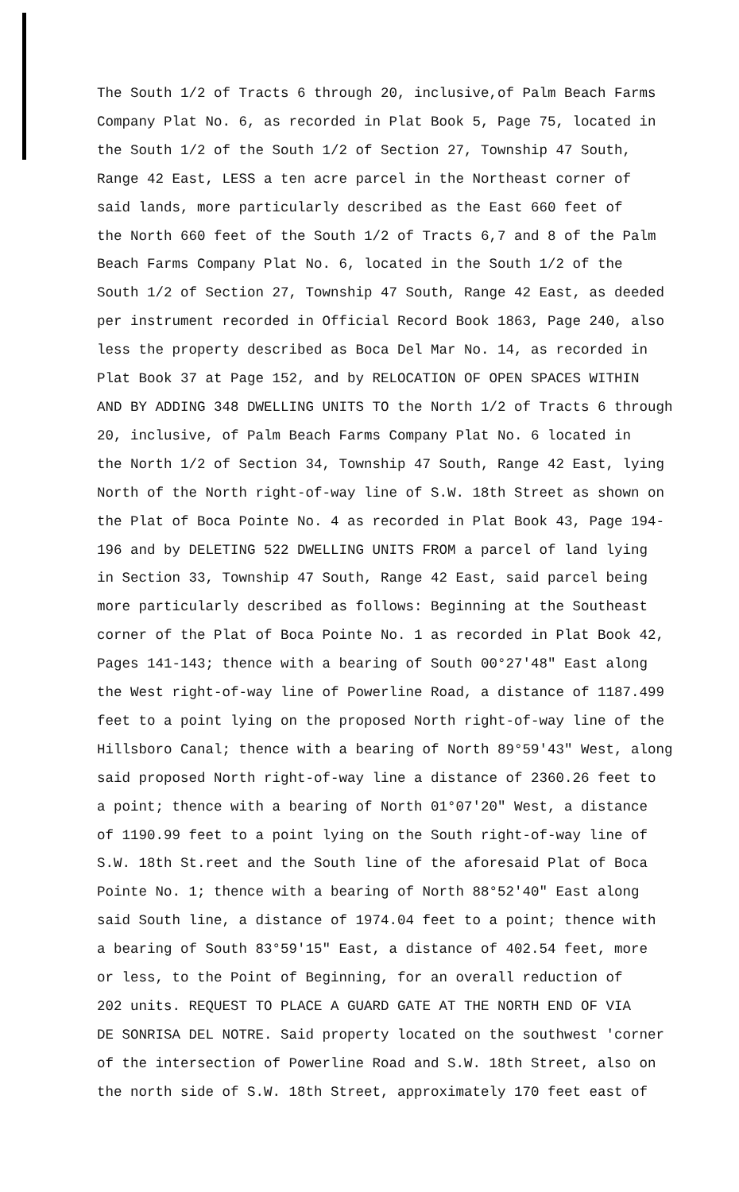The South 1/2 of Tracts 6 through 20, inclusive,of Palm Beach Farms
Company Plat No. 6, as recorded in Plat Book 5, Page 75, located in
the South 1/2 of the South 1/2 of Section 27, Township 47 South,
Range 42 East, LESS a ten acre parcel in the Northeast corner of
said lands, more particularly described as the East 660 feet of
the North 660 feet of the South 1/2 of Tracts 6,7 and 8 of the Palm
Beach Farms Company Plat No. 6, located in the South 1/2 of the
South 1/2 of Section 27, Township 47 South, Range 42 East, as deeded
per instrument recorded in Official Record Book 1863, Page 240, also
less the property described as Boca Del Mar No. 14, as recorded in
Plat Book 37 at Page 152, and by RELOCATION OF OPEN SPACES WITHIN
AND BY ADDING 348 DWELLING UNITS TO the North 1/2 of Tracts 6 through
20, inclusive, of Palm Beach Farms Company Plat No. 6 located in
the North 1/2 of Section 34, Township 47 South, Range 42 East, lying
North of the North right-of-way line of S.W. 18th Street as shown on
the Plat of Boca Pointe No. 4 as recorded in Plat Book 43, Page 194-
196 and by DELETING 522 DWELLING UNITS FROM a parcel of land lying
in Section 33, Township 47 South, Range 42 East, said parcel being
more particularly described as follows: Beginning at the Southeast
corner of the Plat of Boca Pointe No. 1 as recorded in Plat Book 42,
Pages 141-143; thence with a bearing of South 00°27'48" East along
the West right-of-way line of Powerline Road, a distance of 1187.499
feet to a point lying on the proposed North right-of-way line of the
Hillsboro Canal; thence with a bearing of North 89°59'43" West, along
said proposed North right-of-way line a distance of 2360.26 feet to
a point; thence with a bearing of North 01°07'20" West, a distance
of 1190.99 feet to a point lying on the South right-of-way line of
S.W. 18th St.reet and the South line of the aforesaid Plat of Boca
Pointe No. 1; thence with a bearing of North 88°52'40" East along
said South line, a distance of 1974.04 feet to a point; thence with
a bearing of South 83°59'15" East, a distance of 402.54 feet, more
or less, to the Point of Beginning, for an overall reduction of
202 units. REQUEST TO PLACE A GUARD GATE AT THE NORTH END OF VIA
DE SONRISA DEL NOTRE. Said property located on the southwest 'corner
of the intersection of Powerline Road and S.W. 18th Street, also on
the north side of S.W. 18th Street, approximately 170 feet east of